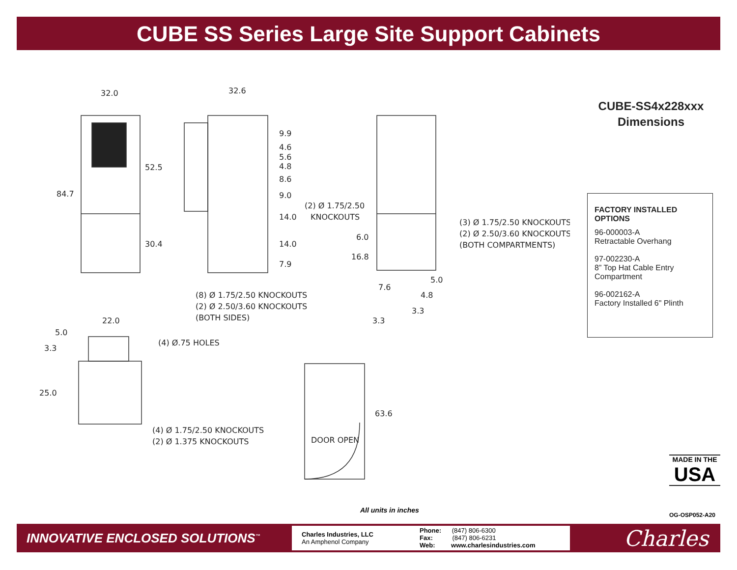CUBE SS Series Large Site Support Cabinets
32.0
32.6
84.7
52.5
30.4
9.9
4.6
5.6
4.8
8.6
9.0
14.0
14.0
7.9
(2) Ø 1.75/2.50
KNOCKOUTS
6.0
16.8
(3) Ø 1.75/2.50 KNOCKOUTS
(2) Ø 2.50/3.60 KNOCKOUTS
(BOTH COMPARTMENTS)
7.6
5.0
4.8
3.3
3.3
(8) Ø 1.75/2.50 KNOCKOUTS
(2) Ø 2.50/3.60 KNOCKOUTS
(BOTH SIDES)
22.0
5.0
3.3
(4) Ø.75 HOLES
25.0
63.6
DOOR OPEN
(4) Ø 1.75/2.50 KNOCKOUTS
(2) Ø 1.375 KNOCKOUTS
CUBE-SS4x228xxx
Dimensions
FACTORY INSTALLED OPTIONS
96-000003-A
Retractable Overhang
97-002230-A
8” Top Hat Cable Entry Compartment
96-002162-A
Factory Installed 6" Plinth
MADE IN THE
USA
All units in inches
OG-OSP052-A20
INNOVATIVE ENCLOSED SOLUTIONS<sup>™</sup>
Charles Industries, LLC
An Amphenol Company
Phone: (847) 806-6300
Fax: (847) 806-6231
Web: www.charlesindustries.com
Charles